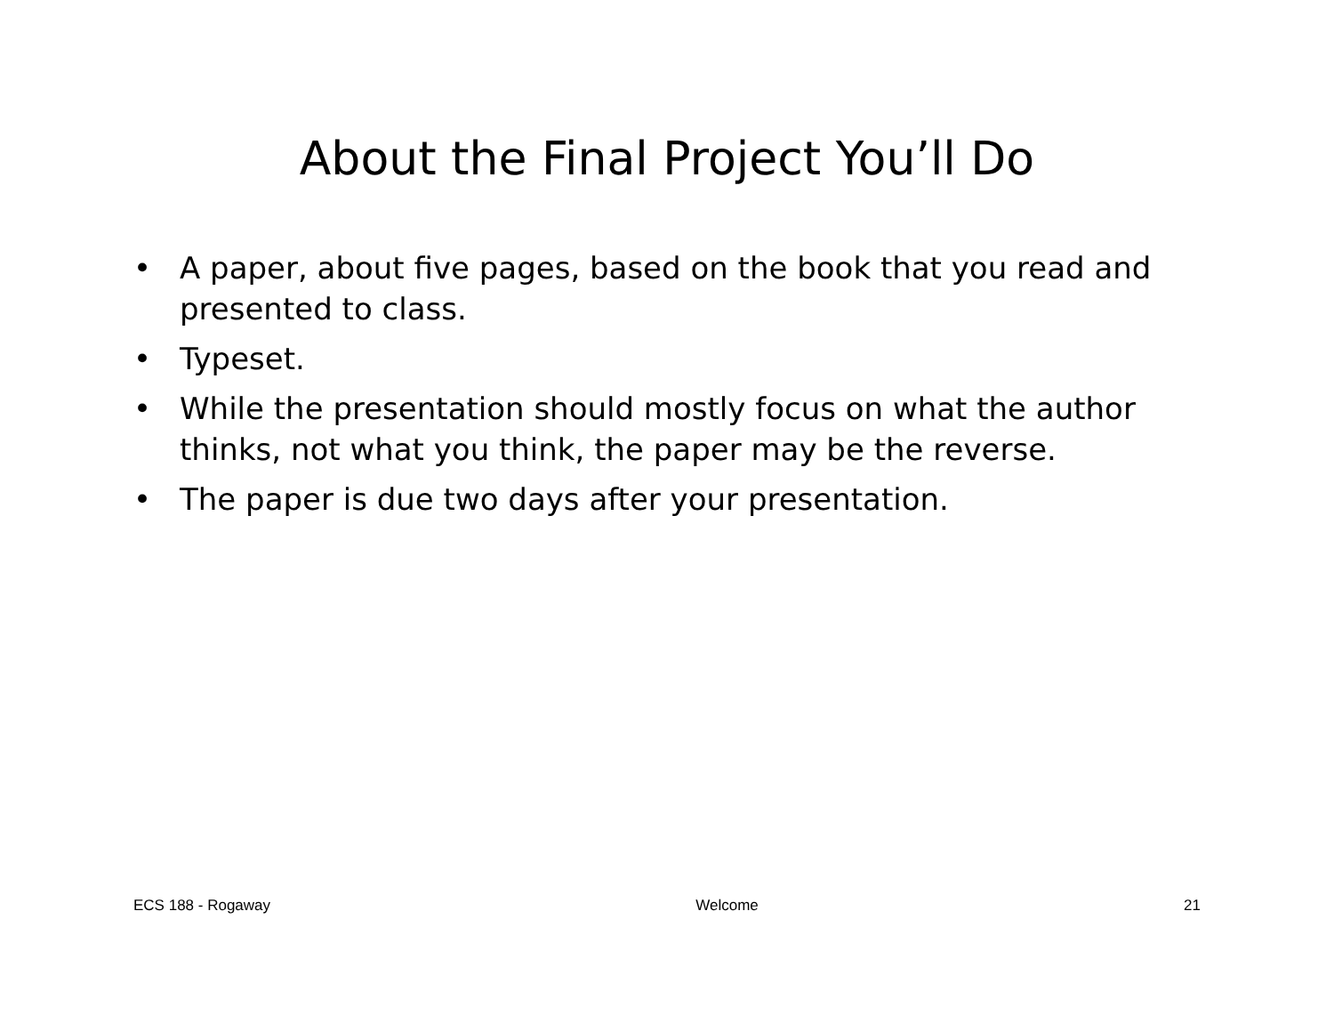About the Final Project You’ll Do
• A paper, about five pages, based on the book that you read and presented to class.
• Typeset.
• While the presentation should mostly focus on what the author thinks, not what you think, the paper may be the reverse.
• The paper is due two days after your presentation.
ECS 188 - Rogaway Welcome 21